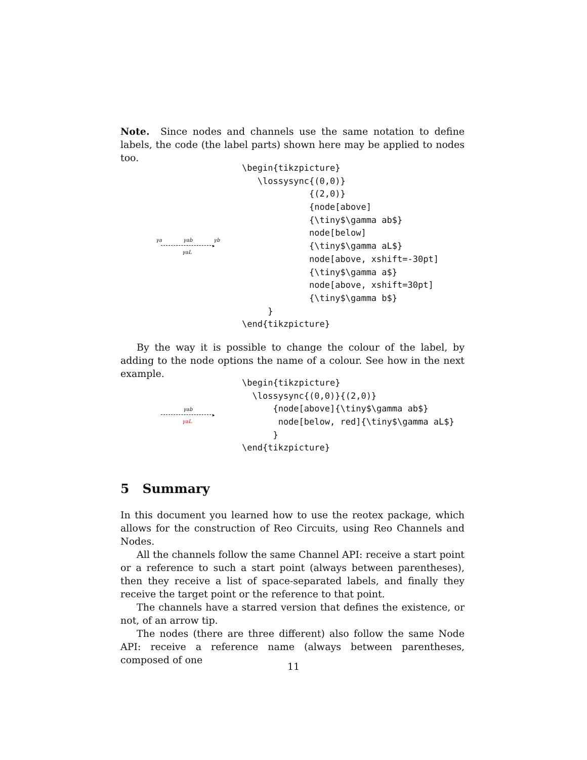Note. Since nodes and channels use the same notation to define labels, the code (the label parts) shown here may be applied to nodes too.
γa γab γb
▸
γaL
\begin{tikzpicture}
   \lossysync{(0,0)}
             {(2,0)}
             {node[above]
             {\tiny$\gamma ab$}
             node[below]
             {\tiny$\gamma aL$}
             node[above, xshift=-30pt]
             {\tiny$\gamma a$}
             node[above, xshift=30pt]
             {\tiny$\gamma b$}
     }
\end{tikzpicture}
By the way it is possible to change the colour of the label, by adding to the node options the name of a colour. See how in the next example.
γab
▸
γaL
\begin{tikzpicture}
  \lossysync{(0,0)}{(2,0)}
      {node[above]{\tiny$\gamma ab$}
       node[below, red]{\tiny$\gamma aL$}
      }
\end{tikzpicture}
5 Summary
In this document you learned how to use the reotex package, which allows for the construction of Reo Circuits, using Reo Channels and Nodes.
All the channels follow the same Channel API: receive a start point or a reference to such a start point (always between parentheses), then they receive a list of space-separated labels, and finally they receive the target point or the reference to that point.
The channels have a starred version that defines the existence, or not, of an arrow tip.
The nodes (there are three different) also follow the same Node API: receive a reference name (always between parentheses, composed of one
11